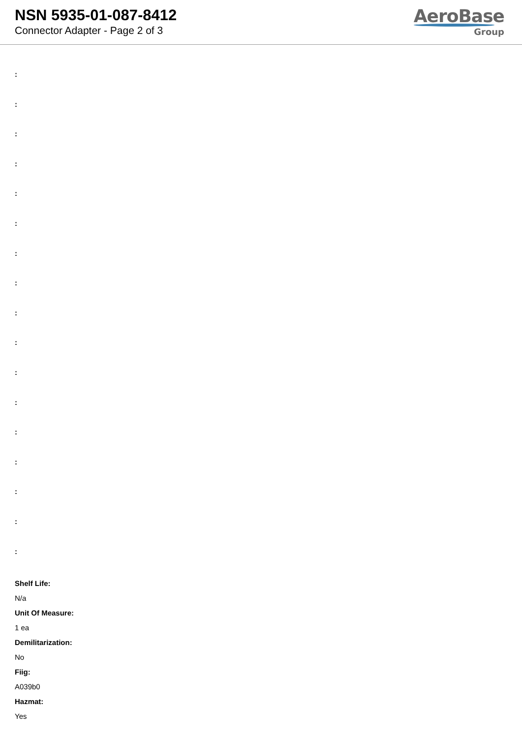NSN 5935-01-087-8412
Connector Adapter - Page 2 of 3
AeroBase
Group
:
:
:
:
:
:
:
:
:
:
:
:
:
:
:
:
:
Shelf Life:
N/a
Unit Of Measure:
1 ea
Demilitarization:
No
Fiig:
A039b0
Hazmat:
Yes